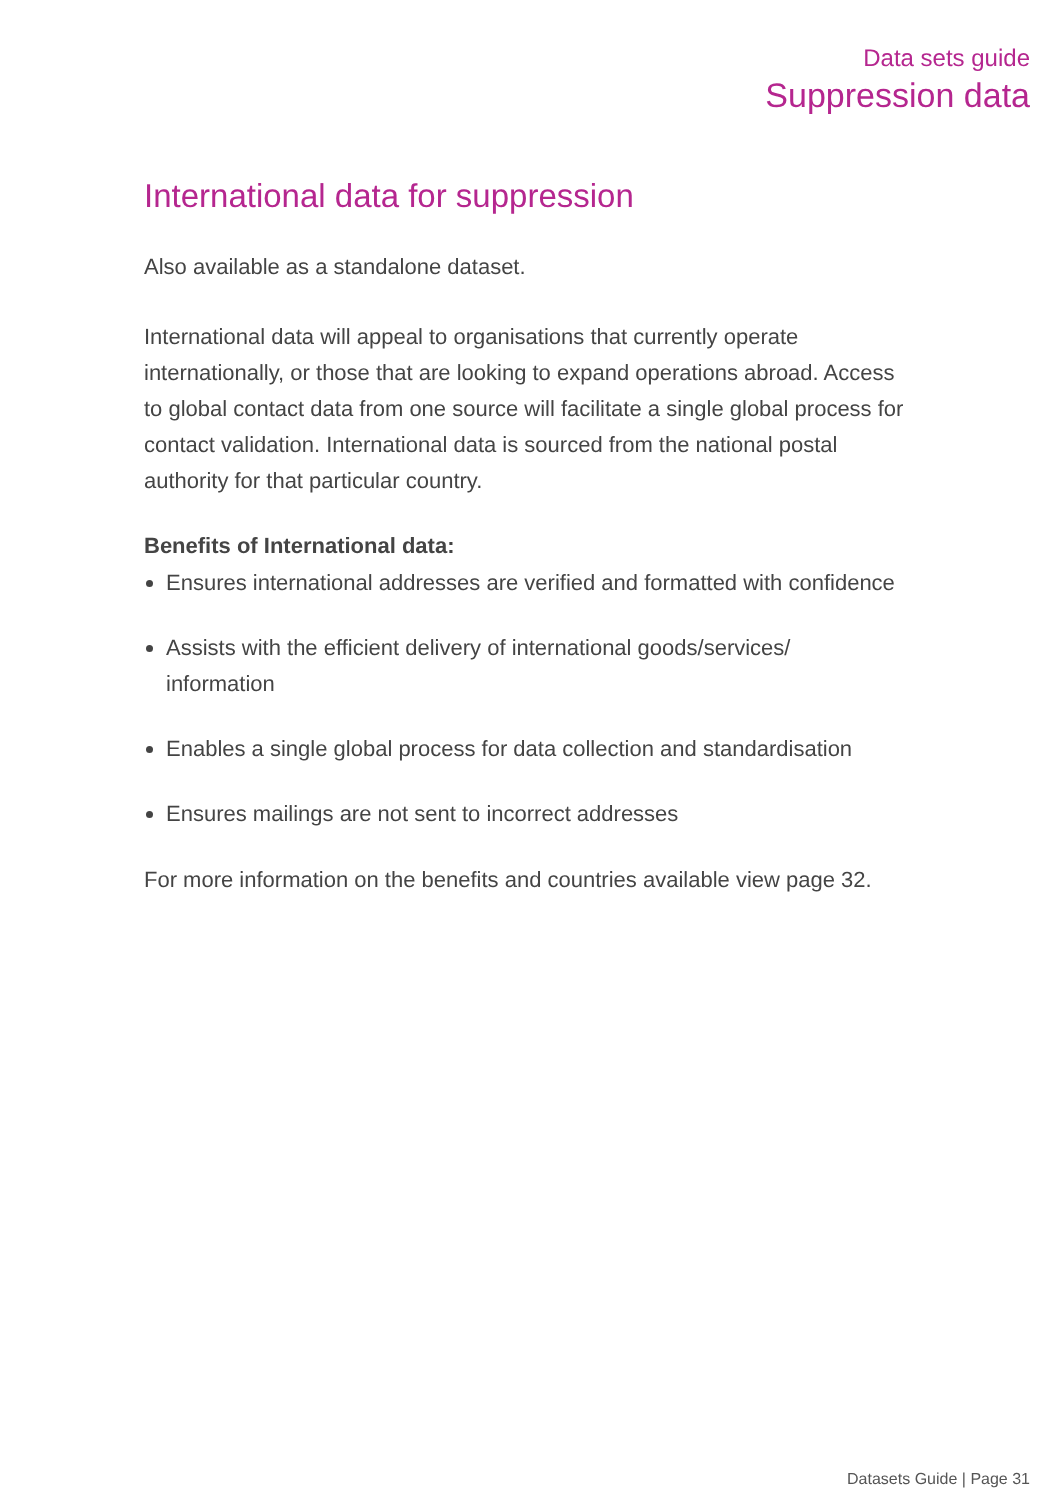Data sets guide
Suppression data
International data for suppression
Also available as a standalone dataset.
International data will appeal to organisations that currently operate internationally, or those that are looking to expand operations abroad. Access to global contact data from one source will facilitate a single global process for contact validation. International data is sourced from the national postal authority for that particular country.
Benefits of International data:
Ensures international addresses are verified and formatted with confidence
Assists with the efficient delivery of international goods/services/ information
Enables a single global process for data collection and standardisation
Ensures mailings are not sent to incorrect addresses
For more information on the benefits and countries available view page 32.
Datasets Guide | Page 31